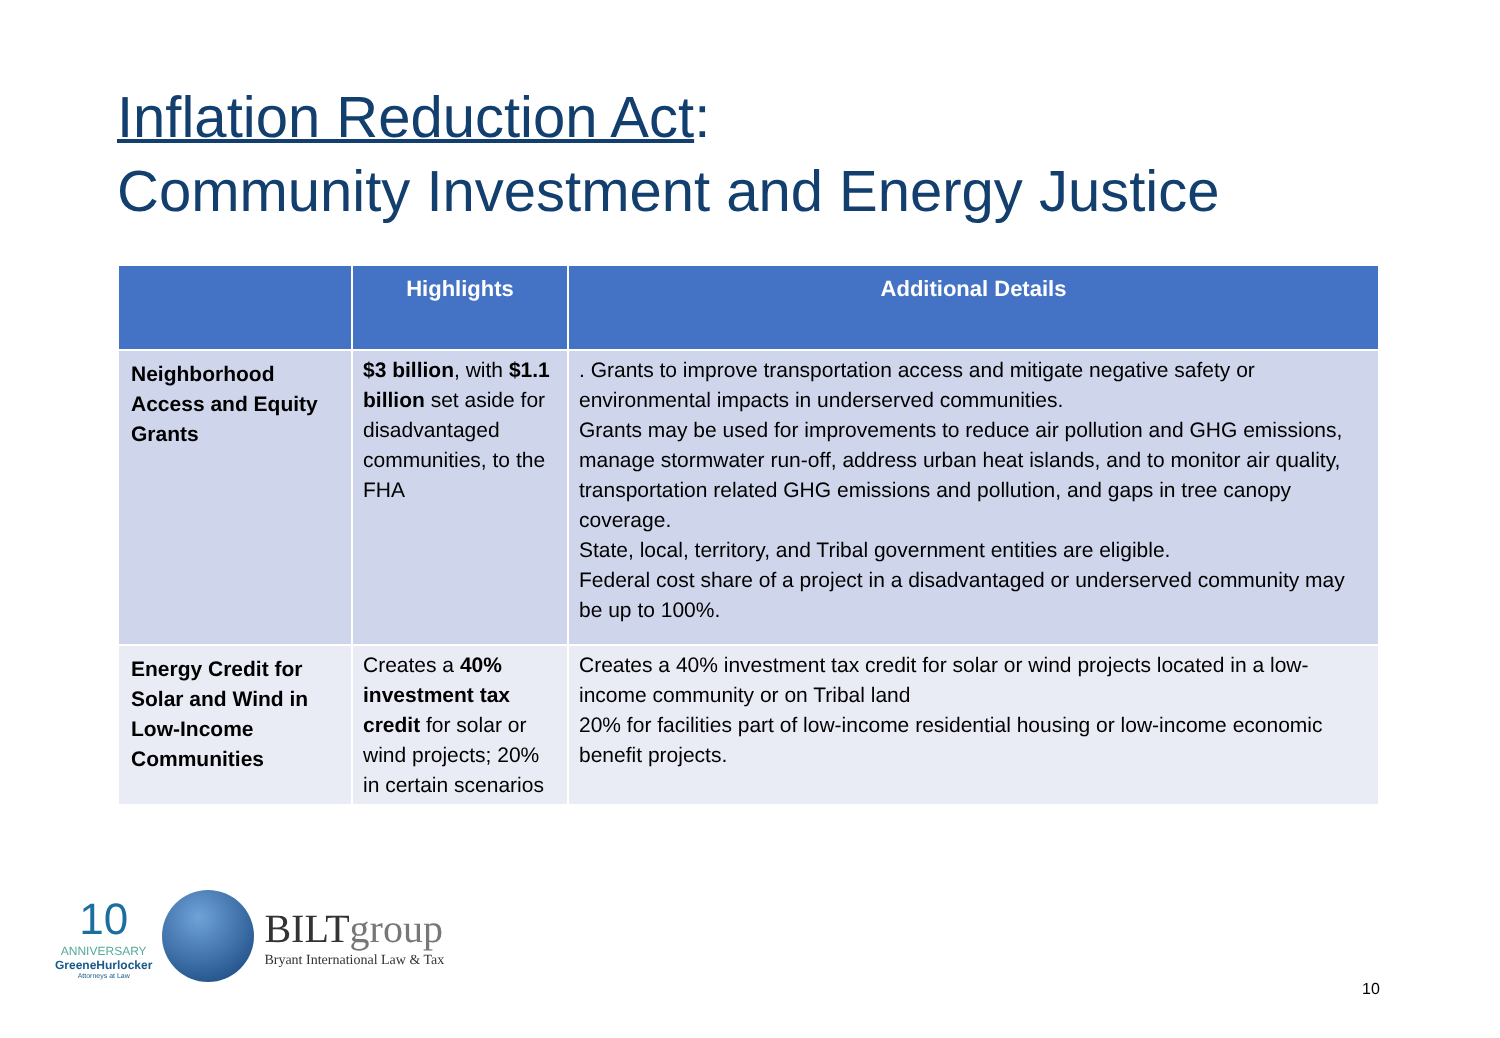Inflation Reduction Act:
Community Investment and Energy Justice
| | Highlights | Additional Details |
| --- | --- | --- |
| Neighborhood Access and Equity Grants | $3 billion , with $1.1 billion set aside for disadvantaged communities, to the FHA | . Grants to improve transportation access and mitigate negative safety or environmental impacts in underserved communities. Grants may be used for improvements to reduce air pollution and GHG emissions, manage stormwater run-off, address urban heat islands, and to monitor air quality, transportation related GHG emissions and pollution, and gaps in tree canopy coverage. State, local, territory, and Tribal government entities are eligible. Federal cost share of a project in a disadvantaged or underserved community may be up to 100%. |
| Energy Credit for Solar and Wind in Low-Income Communities | Creates a 40% investment tax credit for solar or wind projects; 20% in certain scenarios | Creates a 40% investment tax credit for solar or wind projects located in a low-income community or on Tribal land 20% for facilities part of low-income residential housing or low-income economic benefit projects. |
10
ANNIVERSARY
GreeneHurlocker
Attorneys at Law
BILTgroup
Bryant International Law & Tax
10